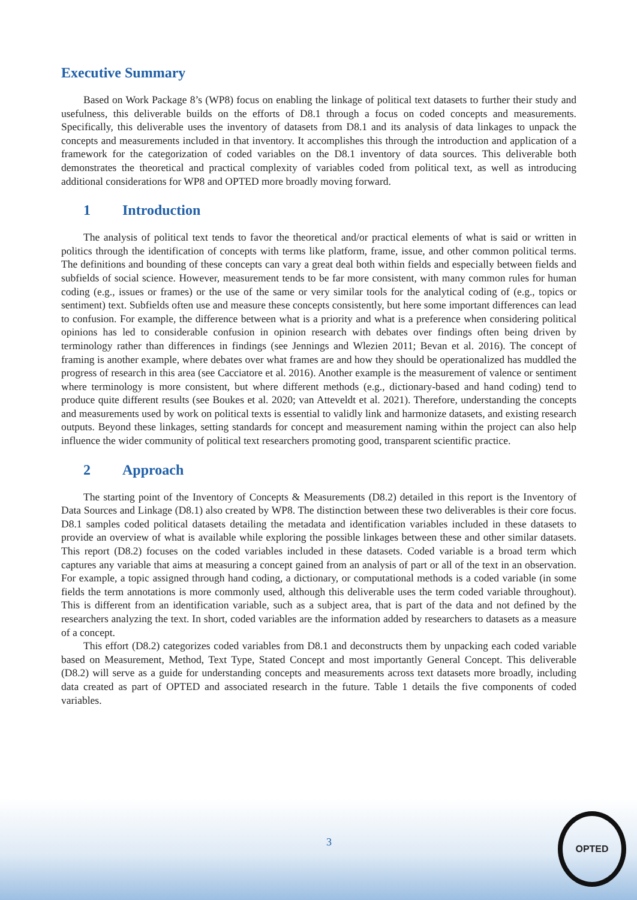Executive Summary
Based on Work Package 8’s (WP8) focus on enabling the linkage of political text datasets to further their study and usefulness, this deliverable builds on the efforts of D8.1 through a focus on coded concepts and measurements. Specifically, this deliverable uses the inventory of datasets from D8.1 and its analysis of data linkages to unpack the concepts and measurements included in that inventory. It accomplishes this through the introduction and application of a framework for the categorization of coded variables on the D8.1 inventory of data sources. This deliverable both demonstrates the theoretical and practical complexity of variables coded from political text, as well as introducing additional considerations for WP8 and OPTED more broadly moving forward.
1 Introduction
The analysis of political text tends to favor the theoretical and/or practical elements of what is said or written in politics through the identification of concepts with terms like platform, frame, issue, and other common political terms. The definitions and bounding of these concepts can vary a great deal both within fields and especially between fields and subfields of social science. However, measurement tends to be far more consistent, with many common rules for human coding (e.g., issues or frames) or the use of the same or very similar tools for the analytical coding of (e.g., topics or sentiment) text. Subfields often use and measure these concepts consistently, but here some important differences can lead to confusion. For example, the difference between what is a priority and what is a preference when considering political opinions has led to considerable confusion in opinion research with debates over findings often being driven by terminology rather than differences in findings (see Jennings and Wlezien 2011; Bevan et al. 2016). The concept of framing is another example, where debates over what frames are and how they should be operationalized has muddled the progress of research in this area (see Cacciatore et al. 2016). Another example is the measurement of valence or sentiment where terminology is more consistent, but where different methods (e.g., dictionary-based and hand coding) tend to produce quite different results (see Boukes et al. 2020; van Atteveldt et al. 2021). Therefore, understanding the concepts and measurements used by work on political texts is essential to validly link and harmonize datasets, and existing research outputs. Beyond these linkages, setting standards for concept and measurement naming within the project can also help influence the wider community of political text researchers promoting good, transparent scientific practice.
2 Approach
The starting point of the Inventory of Concepts & Measurements (D8.2) detailed in this report is the Inventory of Data Sources and Linkage (D8.1) also created by WP8. The distinction between these two deliverables is their core focus. D8.1 samples coded political datasets detailing the metadata and identification variables included in these datasets to provide an overview of what is available while exploring the possible linkages between these and other similar datasets. This report (D8.2) focuses on the coded variables included in these datasets. Coded variable is a broad term which captures any variable that aims at measuring a concept gained from an analysis of part or all of the text in an observation. For example, a topic assigned through hand coding, a dictionary, or computational methods is a coded variable (in some fields the term annotations is more commonly used, although this deliverable uses the term coded variable throughout). This is different from an identification variable, such as a subject area, that is part of the data and not defined by the researchers analyzing the text. In short, coded variables are the information added by researchers to datasets as a measure of a concept.
This effort (D8.2) categorizes coded variables from D8.1 and deconstructs them by unpacking each coded variable based on Measurement, Method, Text Type, Stated Concept and most importantly General Concept. This deliverable (D8.2) will serve as a guide for understanding concepts and measurements across text datasets more broadly, including data created as part of OPTED and associated research in the future. Table 1 details the five components of coded variables.
3
OPTED